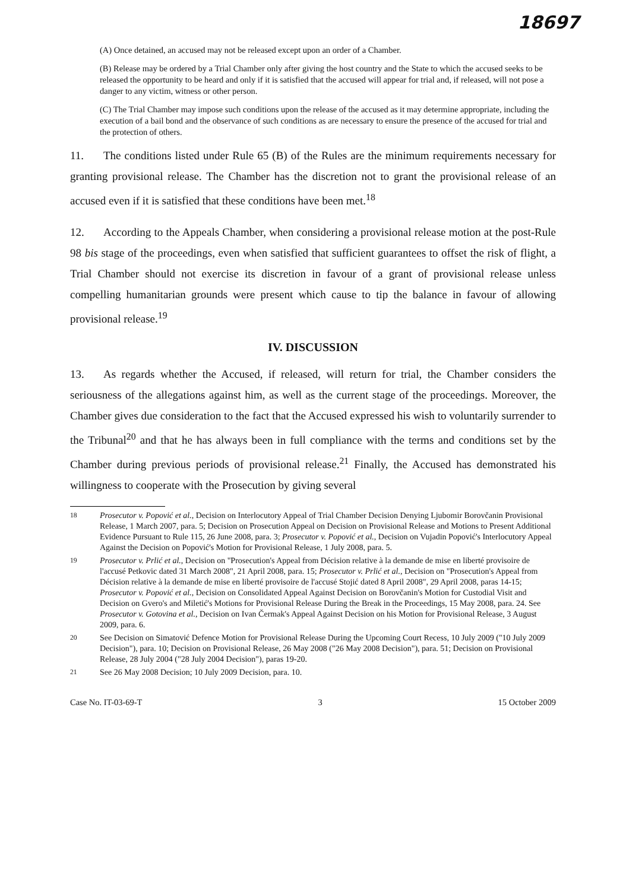18697
(A) Once detained, an accused may not be released except upon an order of a Chamber.
(B) Release may be ordered by a Trial Chamber only after giving the host country and the State to which the accused seeks to be released the opportunity to be heard and only if it is satisfied that the accused will appear for trial and, if released, will not pose a danger to any victim, witness or other person.
(C) The Trial Chamber may impose such conditions upon the release of the accused as it may determine appropriate, including the execution of a bail bond and the observance of such conditions as are necessary to ensure the presence of the accused for trial and the protection of others.
11. The conditions listed under Rule 65 (B) of the Rules are the minimum requirements necessary for granting provisional release. The Chamber has the discretion not to grant the provisional release of an accused even if it is satisfied that these conditions have been met.<sup>18</sup>
12. According to the Appeals Chamber, when considering a provisional release motion at the post-Rule 98 bis stage of the proceedings, even when satisfied that sufficient guarantees to offset the risk of flight, a Trial Chamber should not exercise its discretion in favour of a grant of provisional release unless compelling humanitarian grounds were present which cause to tip the balance in favour of allowing provisional release.<sup>19</sup>
IV. DISCUSSION
13. As regards whether the Accused, if released, will return for trial, the Chamber considers the seriousness of the allegations against him, as well as the current stage of the proceedings. Moreover, the Chamber gives due consideration to the fact that the Accused expressed his wish to voluntarily surrender to the Tribunal<sup>20</sup> and that he has always been in full compliance with the terms and conditions set by the Chamber during previous periods of provisional release.<sup>21</sup> Finally, the Accused has demonstrated his willingness to cooperate with the Prosecution by giving several
<sup>18</sup> Prosecutor v. Popović et al., Decision on Interlocutory Appeal of Trial Chamber Decision Denying Ljubomir Borovčanin Provisional Release, 1 March 2007, para. 5; Decision on Prosecution Appeal on Decision on Provisional Release and Motions to Present Additional Evidence Pursuant to Rule 115, 26 June 2008, para. 3; Prosecutor v. Popović et al., Decision on Vujadin Popović's Interlocutory Appeal Against the Decision on Popović's Motion for Provisional Release, 1 July 2008, para. 5.
<sup>19</sup> Prosecutor v. Prlić et al., Decision on "Prosecution's Appeal from Décision relative à la demande de mise en liberté provisoire de l'accusé Petkovic dated 31 March 2008", 21 April 2008, para. 15; Prosecutor v. Prlić et al., Decision on "Prosecution's Appeal from Décision relative à la demande de mise en liberté provisoire de l'accusé Stojić dated 8 April 2008", 29 April 2008, paras 14-15; Prosecutor v. Popović et al., Decision on Consolidated Appeal Against Decision on Borovčanin's Motion for Custodial Visit and Decision on Gvero's and Miletić's Motions for Provisional Release During the Break in the Proceedings, 15 May 2008, para. 24. See Prosecutor v. Gotovina et al., Decision on Ivan Čermak's Appeal Against Decision on his Motion for Provisional Release, 3 August 2009, para. 6.
<sup>20</sup> See Decision on Simatović Defence Motion for Provisional Release During the Upcoming Court Recess, 10 July 2009 ("10 July 2009 Decision"), para. 10; Decision on Provisional Release, 26 May 2008 ("26 May 2008 Decision"), para. 51; Decision on Provisional Release, 28 July 2004 ("28 July 2004 Decision"), paras 19-20.
<sup>21</sup> See 26 May 2008 Decision; 10 July 2009 Decision, para. 10.
Case No. IT-03-69-T 3 15 October 2009